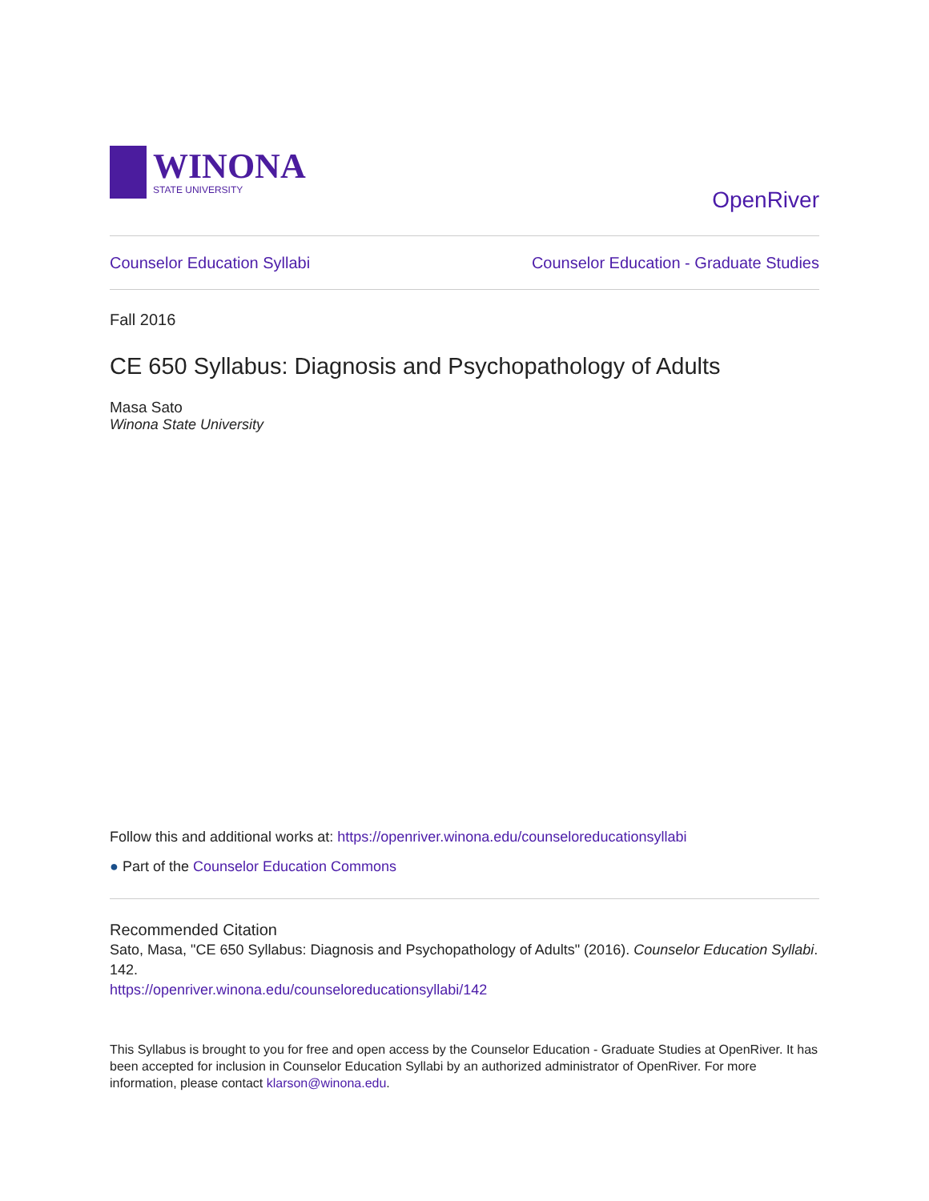WINONA
STATE UNIVERSITY
OpenRiver
Counselor Education Syllabi Counselor Education - Graduate Studies
Fall 2016
CE 650 Syllabus: Diagnosis and Psychopathology of Adults
Masa Sato
Winona State University
Follow this and additional works at: https://openriver.winona.edu/counseloreducationsyllabi
● Part of the Counselor Education Commons
Recommended Citation
Sato, Masa, "CE 650 Syllabus: Diagnosis and Psychopathology of Adults" (2016). Counselor Education Syllabi. 142.
https://openriver.winona.edu/counseloreducationsyllabi/142
This Syllabus is brought to you for free and open access by the Counselor Education - Graduate Studies at OpenRiver. It has been accepted for inclusion in Counselor Education Syllabi by an authorized administrator of OpenRiver. For more information, please contact klarson@winona.edu.